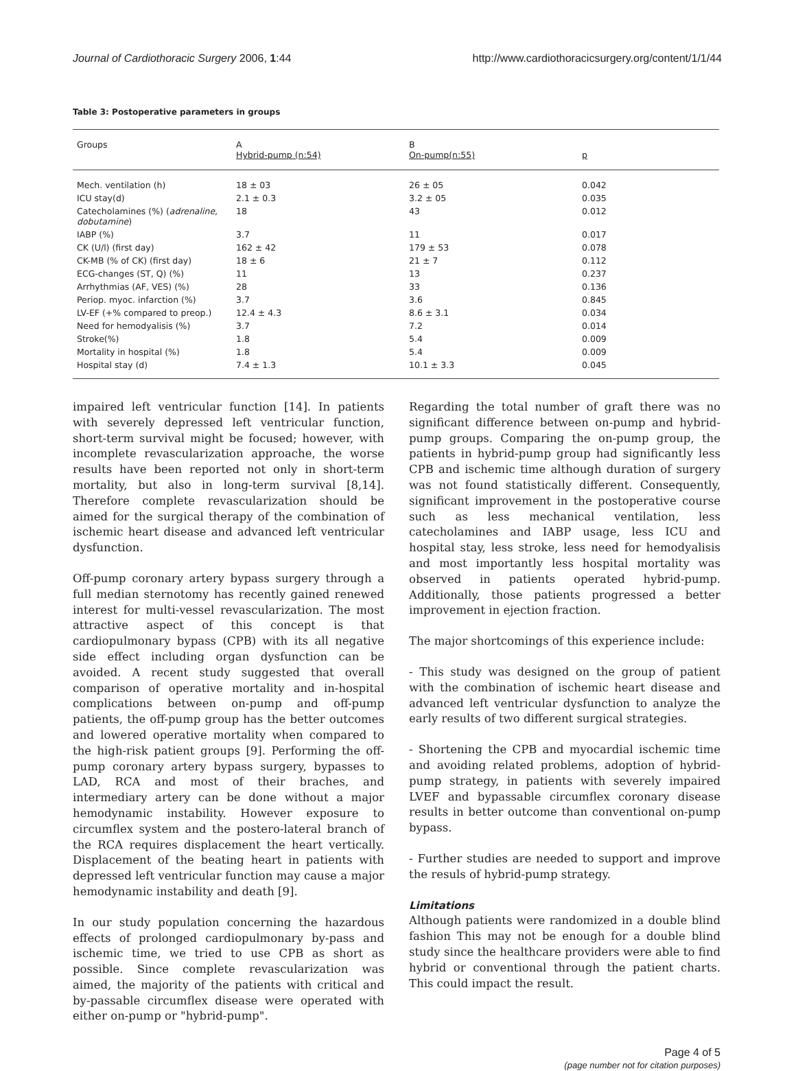Journal of Cardiothoracic Surgery 2006, 1:44 http://www.cardiothoracicsurgery.org/content/1/1/44
Table 3: Postoperative parameters in groups
| Groups | A Hybrid-pump (n:54) | B On-pump(n:55) | p |
| Mech. ventilation (h) | 18 ± 03 | 26 ± 05 | 0.042 |
| ICU stay(d) | 2.1 ± 0.3 | 3.2 ± 05 | 0.035 |
| Catecholamines (%) ( adrenaline, dobutamine ) | 18 | 43 | 0.012 |
| IABP (%) | 3.7 | 11 | 0.017 |
| CK (U/l) (first day) | 162 ± 42 | 179 ± 53 | 0.078 |
| CK-MB (% of CK) (first day) | 18 ± 6 | 21 ± 7 | 0.112 |
| ECG-changes (ST, Q) (%) | 11 | 13 | 0.237 |
| Arrhythmias (AF, VES) (%) | 28 | 33 | 0.136 |
| Periop. myoc. infarction (%) | 3.7 | 3.6 | 0.845 |
| LV-EF (+% compared to preop.) | 12.4 ± 4.3 | 8.6 ± 3.1 | 0.034 |
| Need for hemodyalisis (%) | 3.7 | 7.2 | 0.014 |
| Stroke(%) | 1.8 | 5.4 | 0.009 |
| Mortality in hospital (%) | 1.8 | 5.4 | 0.009 |
| Hospital stay (d) | 7.4 ± 1.3 | 10.1 ± 3.3 | 0.045 |
impaired left ventricular function [14]. In patients with severely depressed left ventricular function, short-term survival might be focused; however, with incomplete revascularization approache, the worse results have been reported not only in short-term mortality, but also in long-term survival [8,14]. Therefore complete revascularization should be aimed for the surgical therapy of the combination of ischemic heart disease and advanced left ventricular dysfunction.
Off-pump coronary artery bypass surgery through a full median sternotomy has recently gained renewed interest for multi-vessel revascularization. The most attractive aspect of this concept is that cardiopulmonary bypass (CPB) with its all negative side effect including organ dysfunction can be avoided. A recent study suggested that overall comparison of operative mortality and in-hospital complications between on-pump and off-pump patients, the off-pump group has the better outcomes and lowered operative mortality when compared to the high-risk patient groups [9]. Performing the off-pump coronary artery bypass surgery, bypasses to LAD, RCA and most of their braches, and intermediary artery can be done without a major hemodynamic instability. However exposure to circumflex system and the postero-lateral branch of the RCA requires displacement the heart vertically. Displacement of the beating heart in patients with depressed left ventricular function may cause a major hemodynamic instability and death [9].
In our study population concerning the hazardous effects of prolonged cardiopulmonary by-pass and ischemic time, we tried to use CPB as short as possible. Since complete revascularization was aimed, the majority of the patients with critical and by-passable circumflex disease were operated with either on-pump or "hybrid-pump".
Regarding the total number of graft there was no significant difference between on-pump and hybrid-pump groups. Comparing the on-pump group, the patients in hybrid-pump group had significantly less CPB and ischemic time although duration of surgery was not found statistically different. Consequently, significant improvement in the postoperative course such as less mechanical ventilation, less catecholamines and IABP usage, less ICU and hospital stay, less stroke, less need for hemodyalisis and most importantly less hospital mortality was observed in patients operated hybrid-pump. Additionally, those patients progressed a better improvement in ejection fraction.
The major shortcomings of this experience include:
- This study was designed on the group of patient with the combination of ischemic heart disease and advanced left ventricular dysfunction to analyze the early results of two different surgical strategies.
- Shortening the CPB and myocardial ischemic time and avoiding related problems, adoption of hybrid-pump strategy, in patients with severely impaired LVEF and bypassable circumflex coronary disease results in better outcome than conventional on-pump bypass.
- Further studies are needed to support and improve the resuls of hybrid-pump strategy.
Limitations
Although patients were randomized in a double blind fashion This may not be enough for a double blind study since the healthcare providers were able to find hybrid or conventional through the patient charts. This could impact the result.
Page 4 of 5
(page number not for citation purposes)